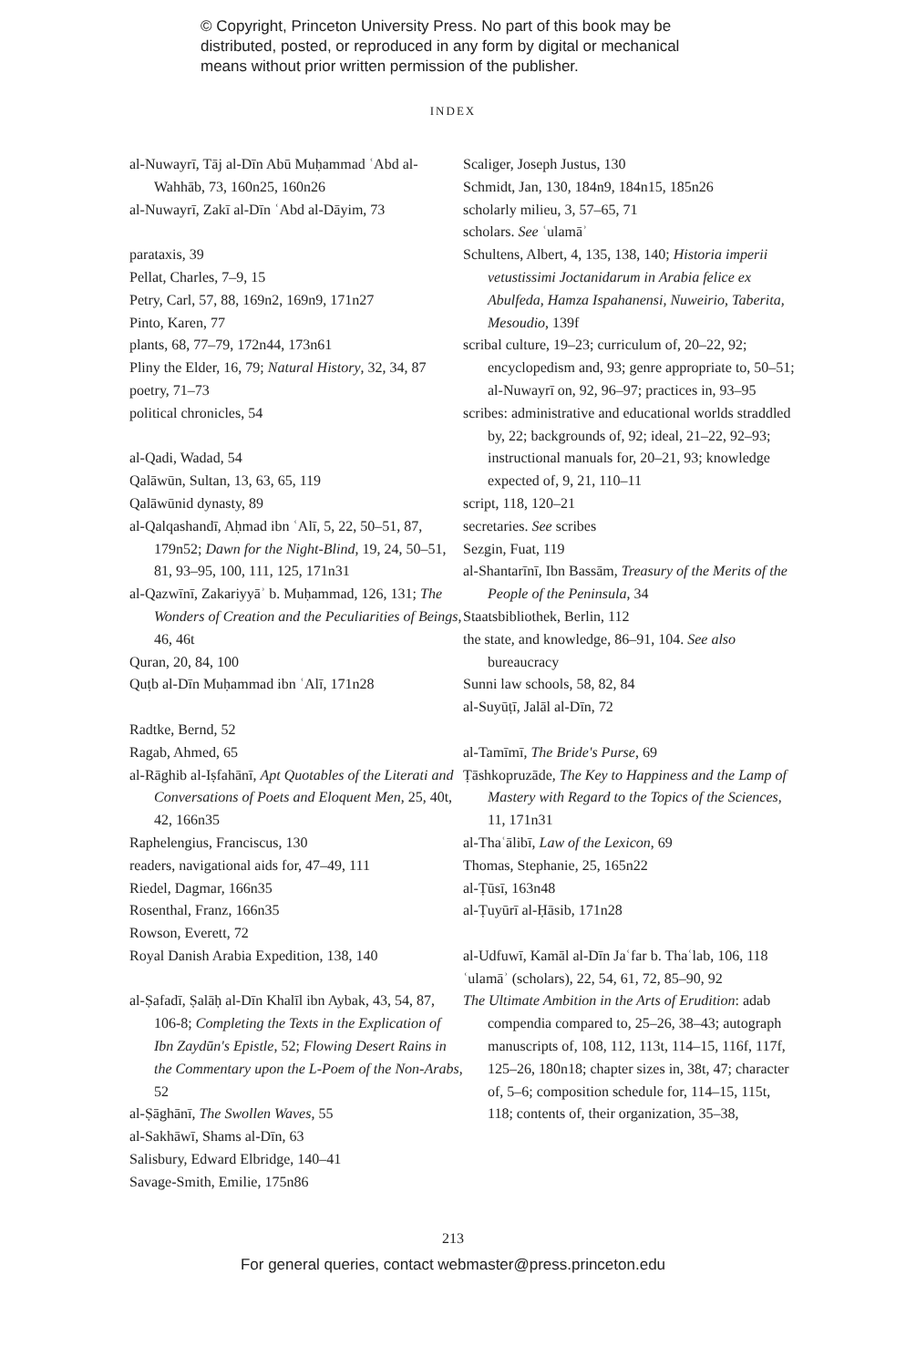© Copyright, Princeton University Press. No part of this book may be distributed, posted, or reproduced in any form by digital or mechanical means without prior written permission of the publisher.
INDEX
al-Nuwayrī, Tāj al-Dīn Abū Muḥammad ʿAbd al-Wahhāb, 73, 160n25, 160n26
al-Nuwayrī, Zakī al-Dīn ʿAbd al-Dāyim, 73
parataxis, 39
Pellat, Charles, 7–9, 15
Petry, Carl, 57, 88, 169n2, 169n9, 171n27
Pinto, Karen, 77
plants, 68, 77–79, 172n44, 173n61
Pliny the Elder, 16, 79; Natural History, 32, 34, 87
poetry, 71–73
political chronicles, 54
al-Qadi, Wadad, 54
Qalāwūn, Sultan, 13, 63, 65, 119
Qalāwūnid dynasty, 89
al-Qalqashandī, Aḥmad ibn ʿAlī, 5, 22, 50–51, 87, 179n52; Dawn for the Night-Blind, 19, 24, 50–51, 81, 93–95, 100, 111, 125, 171n31
al-Qazwīnī, Zakariyyāʾ b. Muḥammad, 126, 131; The Wonders of Creation and the Peculiarities of Beings, 46, 46t
Quran, 20, 84, 100
Quṭb al-Dīn Muḥammad ibn ʿAlī, 171n28
Radtke, Bernd, 52
Ragab, Ahmed, 65
al-Rāghib al-Iṣfahānī, Apt Quotables of the Literati and Conversations of Poets and Eloquent Men, 25, 40t, 42, 166n35
Raphelengius, Franciscus, 130
readers, navigational aids for, 47–49, 111
Riedel, Dagmar, 166n35
Rosenthal, Franz, 166n35
Rowson, Everett, 72
Royal Danish Arabia Expedition, 138, 140
al-Ṣafadī, Ṣalāḥ al-Dīn Khalīl ibn Aybak, 43, 54, 87, 106-8; Completing the Texts in the Explication of Ibn Zaydūn's Epistle, 52; Flowing Desert Rains in the Commentary upon the L-Poem of the Non-Arabs, 52
al-Ṣāghānī, The Swollen Waves, 55
al-Sakhāwī, Shams al-Dīn, 63
Salisbury, Edward Elbridge, 140–41
Savage-Smith, Emilie, 175n86
Scaliger, Joseph Justus, 130
Schmidt, Jan, 130, 184n9, 184n15, 185n26
scholarly milieu, 3, 57–65, 71
scholars. See ʿulamāʾ
Schultens, Albert, 4, 135, 138, 140; Historia imperii vetustissimi Joctanidarum in Arabia felice ex Abulfeda, Hamza Ispahanensi, Nuweirio, Taberita, Mesoudio, 139f
scribal culture, 19–23; curriculum of, 20–22, 92; encyclopedism and, 93; genre appropriate to, 50–51; al-Nuwayrī on, 92, 96–97; practices in, 93–95
scribes: administrative and educational worlds straddled by, 22; backgrounds of, 92; ideal, 21–22, 92–93; instructional manuals for, 20–21, 93; knowledge expected of, 9, 21, 110–11
script, 118, 120–21
secretaries. See scribes
Sezgin, Fuat, 119
al-Shantarīnī, Ibn Bassām, Treasury of the Merits of the People of the Peninsula, 34
Staatsbibliothek, Berlin, 112
the state, and knowledge, 86–91, 104. See also bureaucracy
Sunni law schools, 58, 82, 84
al-Suyūṭī, Jalāl al-Dīn, 72
al-Tamīmī, The Bride's Purse, 69
Ṭāshkopruzāde, The Key to Happiness and the Lamp of Mastery with Regard to the Topics of the Sciences, 11, 171n31
al-Thaʿālibī, Law of the Lexicon, 69
Thomas, Stephanie, 25, 165n22
al-Ṭūsī, 163n48
al-Ṭuyūrī al-Ḥāsib, 171n28
al-Udfuwī, Kamāl al-Dīn Jaʿfar b. Thaʿlab, 106, 118
ʿulamāʾ (scholars), 22, 54, 61, 72, 85–90, 92
The Ultimate Ambition in the Arts of Erudition: adab compendia compared to, 25–26, 38–43; autograph manuscripts of, 108, 112, 113t, 114–15, 116f, 117f, 125–26, 180n18; chapter sizes in, 38t, 47; character of, 5–6; composition schedule for, 114–15, 115t, 118; contents of, their organization, 35–38,
213
For general queries, contact webmaster@press.princeton.edu